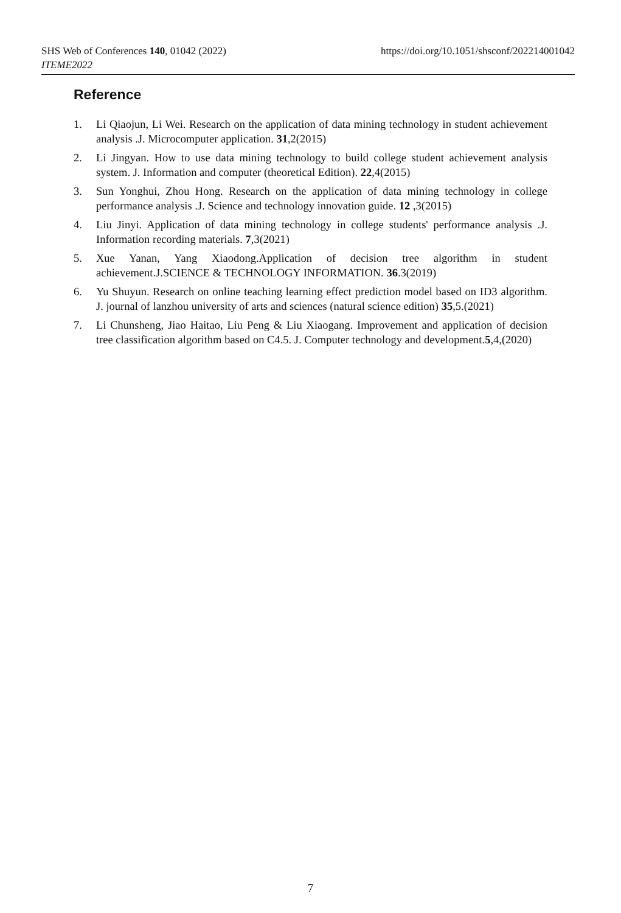https://doi.org/10.1051/shsconf/202214001042 SHS Web of Conferences 140, 01042 (2022)
ITEME2022
Reference
1. Li Qiaojun, Li Wei. Research on the application of data mining technology in student achievement analysis .J. Microcomputer application. 31,2(2015)
2. Li Jingyan. How to use data mining technology to build college student achievement analysis system. J. Information and computer (theoretical Edition). 22,4(2015)
3. Sun Yonghui, Zhou Hong. Research on the application of data mining technology in college performance analysis .J. Science and technology innovation guide. 12 ,3(2015)
4. Liu Jinyi. Application of data mining technology in college students' performance analysis .J. Information recording materials. 7,3(2021)
5. Xue Yanan, Yang Xiaodong.Application of decision tree algorithm in student achievement.J.SCIENCE & TECHNOLOGY INFORMATION. 36.3(2019)
6. Yu Shuyun. Research on online teaching learning effect prediction model based on ID3 algorithm. J. journal of lanzhou university of arts and sciences (natural science edition) 35,5.(2021)
7. Li Chunsheng, Jiao Haitao, Liu Peng & Liu Xiaogang. Improvement and application of decision tree classification algorithm based on C4.5. J. Computer technology and development.5,4,(2020)
7